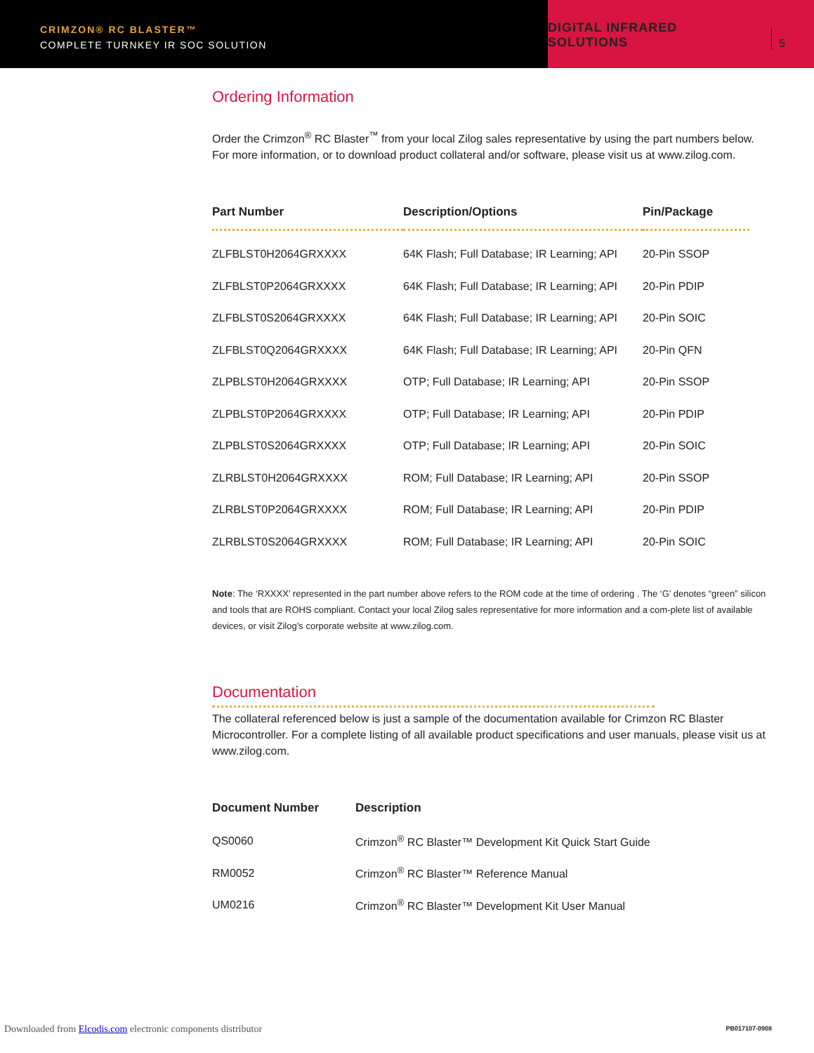CRIMZON® RC BLASTER™
COMPLETE TURNKEY IR SOC SOLUTION
DIGITAL INFRARED SOLUTIONS 5
Ordering Information
Order the Crimzon<sup>®</sup> RC Blaster<sup>™</sup> from your local Zilog sales representative by using the part numbers below. For more information, or to download product collateral and/or software, please visit us at www.zilog.com.
| Part Number | Description/Options | Pin/Package |
| --- | --- | --- |
| ZLFBLST0H2064GRXXXX | 64K Flash; Full Database; IR Learning; API | 20-Pin SSOP |
| ZLFBLST0P2064GRXXXX | 64K Flash; Full Database; IR Learning; API | 20-Pin PDIP |
| ZLFBLST0S2064GRXXXX | 64K Flash; Full Database; IR Learning; API | 20-Pin SOIC |
| ZLFBLST0Q2064GRXXXX | 64K Flash; Full Database; IR Learning; API | 20-Pin QFN |
| ZLPBLST0H2064GRXXXX | OTP; Full Database; IR Learning; API | 20-Pin SSOP |
| ZLPBLST0P2064GRXXXX | OTP; Full Database; IR Learning; API | 20-Pin PDIP |
| ZLPBLST0S2064GRXXXX | OTP; Full Database; IR Learning; API | 20-Pin SOIC |
| ZLRBLST0H2064GRXXXX | ROM; Full Database; IR Learning; API | 20-Pin SSOP |
| ZLRBLST0P2064GRXXXX | ROM; Full Database; IR Learning; API | 20-Pin PDIP |
| ZLRBLST0S2064GRXXXX | ROM; Full Database; IR Learning; API | 20-Pin SOIC |
Note: The ‘RXXXX’ represented in the part number above refers to the ROM code at the time of ordering . The ‘G’ denotes “green” silicon and tools that are ROHS compliant. Contact your local Zilog sales representative for more information and a com-plete list of available devices, or visit Zilog’s corporate website at www.zilog.com.
Documentation
The collateral referenced below is just a sample of the documentation available for Crimzon RC Blaster Microcontroller. For a complete listing of all available product specifications and user manuals, please visit us at www.zilog.com.
| Document Number | Description |
| --- | --- |
| QS0060 | Crimzon<sup>®</sup> RC Blaster™ Development Kit Quick Start Guide |
| RM0052 | Crimzon<sup>®</sup> RC Blaster™ Reference Manual |
| UM0216 | Crimzon<sup>®</sup> RC Blaster™ Development Kit User Manual |
PB017107-0908
Downloaded from Elcodis.com electronic components distributor